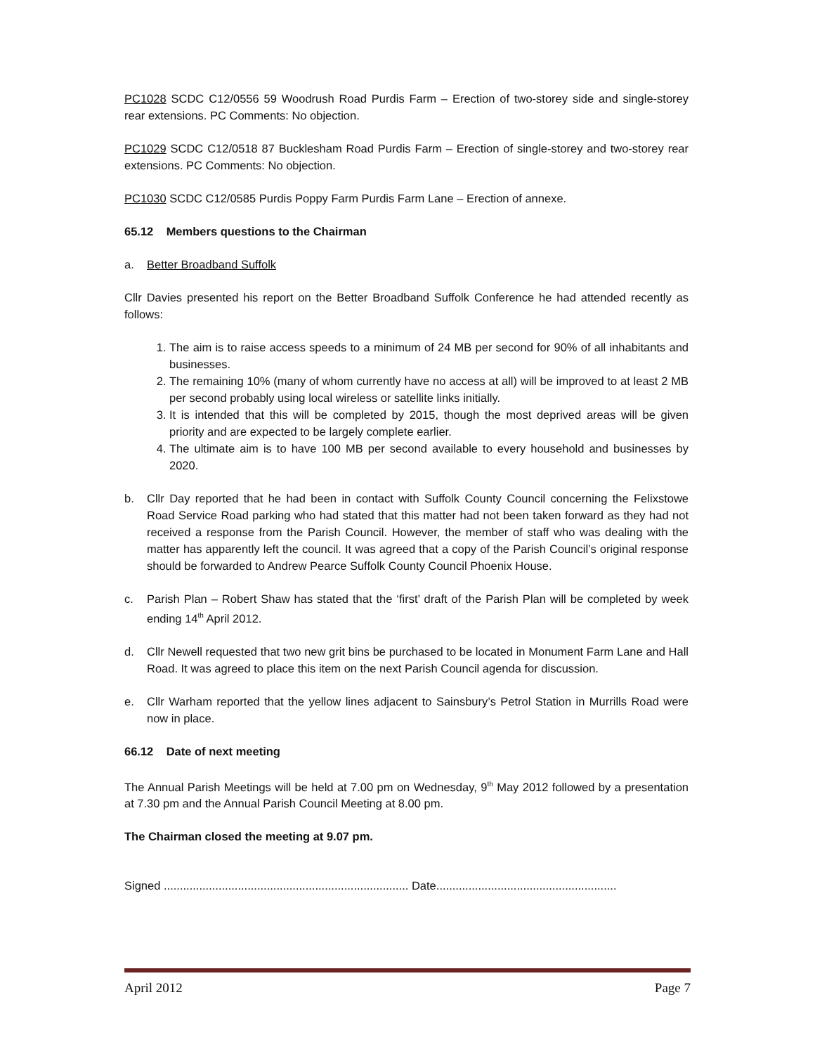PC1028 SCDC C12/0556 59 Woodrush Road Purdis Farm – Erection of two-storey side and single-storey rear extensions. PC Comments: No objection.
PC1029 SCDC C12/0518 87 Bucklesham Road Purdis Farm – Erection of single-storey and two-storey rear extensions. PC Comments: No objection.
PC1030 SCDC C12/0585 Purdis Poppy Farm Purdis Farm Lane – Erection of annexe.
65.12 Members questions to the Chairman
a. Better Broadband Suffolk
Cllr Davies presented his report on the Better Broadband Suffolk Conference he had attended recently as follows:
1. The aim is to raise access speeds to a minimum of 24 MB per second for 90% of all inhabitants and businesses.
2. The remaining 10% (many of whom currently have no access at all) will be improved to at least 2 MB per second probably using local wireless or satellite links initially.
3. It is intended that this will be completed by 2015, though the most deprived areas will be given priority and are expected to be largely complete earlier.
4. The ultimate aim is to have 100 MB per second available to every household and businesses by 2020.
b. Cllr Day reported that he had been in contact with Suffolk County Council concerning the Felixstowe Road Service Road parking who had stated that this matter had not been taken forward as they had not received a response from the Parish Council. However, the member of staff who was dealing with the matter has apparently left the council. It was agreed that a copy of the Parish Council’s original response should be forwarded to Andrew Pearce Suffolk County Council Phoenix House.
c. Parish Plan – Robert Shaw has stated that the ‘first’ draft of the Parish Plan will be completed by week ending 14<sup>th</sup> April 2012.
d. Cllr Newell requested that two new grit bins be purchased to be located in Monument Farm Lane and Hall Road. It was agreed to place this item on the next Parish Council agenda for discussion.
e. Cllr Warham reported that the yellow lines adjacent to Sainsbury’s Petrol Station in Murrills Road were now in place.
66.12 Date of next meeting
The Annual Parish Meetings will be held at 7.00 pm on Wednesday, 9<sup>th</sup> May 2012 followed by a presentation at 7.30 pm and the Annual Parish Council Meeting at 8.00 pm.
The Chairman closed the meeting at 9.07 pm.
Signed ............................................................................ Date........................................................
April 2012 Page 7